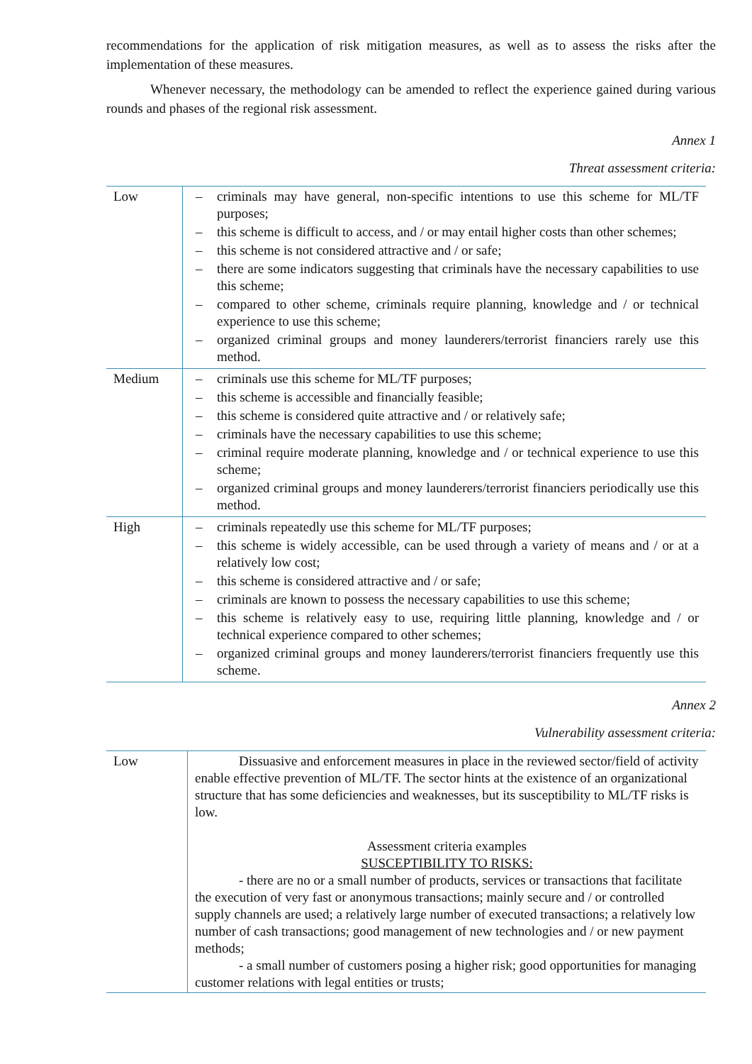recommendations for the application of risk mitigation measures, as well as to assess the risks after the implementation of these measures.
Whenever necessary, the methodology can be amended to reflect the experience gained during various rounds and phases of the regional risk assessment.
Annex 1
Threat assessment criteria:
| Low | – criminals may have general, non-specific intentions to use this scheme for ML/TF purposes; – this scheme is difficult to access, and / or may entail higher costs than other schemes; – this scheme is not considered attractive and / or safe; – there are some indicators suggesting that criminals have the necessary capabilities to use this scheme; – compared to other scheme, criminals require planning, knowledge and / or technical experience to use this scheme; – organized criminal groups and money launderers/terrorist financiers rarely use this method. |
| Medium | – criminals use this scheme for ML/TF purposes; – this scheme is accessible and financially feasible; – this scheme is considered quite attractive and / or relatively safe; – criminals have the necessary capabilities to use this scheme; – criminal require moderate planning, knowledge and / or technical experience to use this scheme; – organized criminal groups and money launderers/terrorist financiers periodically use this method. |
| High | – criminals repeatedly use this scheme for ML/TF purposes; – this scheme is widely accessible, can be used through a variety of means and / or at a relatively low cost; – this scheme is considered attractive and / or safe; – criminals are known to possess the necessary capabilities to use this scheme; – this scheme is relatively easy to use, requiring little planning, knowledge and / or technical experience compared to other schemes; – organized criminal groups and money launderers/terrorist financiers frequently use this scheme. |
Annex 2
Vulnerability assessment criteria:
| Low | Dissuasive and enforcement measures in place in the reviewed sector/field of activity enable effective prevention of ML/TF. The sector hints at the existence of an organizational structure that has some deficiencies and weaknesses, but its susceptibility to ML/TF risks is low. Assessment criteria examples SUSCEPTIBILITY TO RISKS: - there are no or a small number of products, services or transactions that facilitate the execution of very fast or anonymous transactions; mainly secure and / or controlled supply channels are used; a relatively large number of executed transactions; a relatively low number of cash transactions; good management of new technologies and / or new payment methods; - a small number of customers posing a higher risk; good opportunities for managing customer relations with legal entities or trusts; |